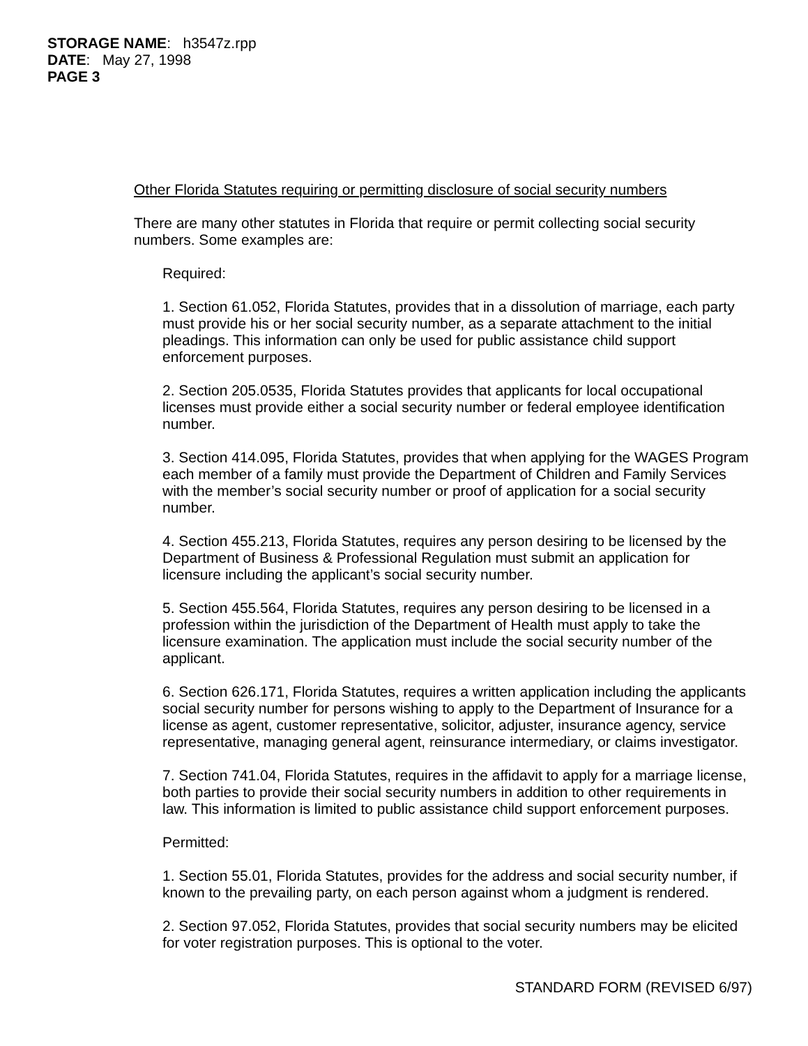STORAGE NAME: h3547z.rpp
DATE: May 27, 1998
PAGE 3
Other Florida Statutes requiring or permitting disclosure of social security numbers
There are many other statutes in Florida that require or permit collecting social security numbers. Some examples are:
Required:
1. Section 61.052, Florida Statutes, provides that in a dissolution of marriage, each party must provide his or her social security number, as a separate attachment to the initial pleadings. This information can only be used for public assistance child support enforcement purposes.
2. Section 205.0535, Florida Statutes provides that applicants for local occupational licenses must provide either a social security number or federal employee identification number.
3. Section 414.095, Florida Statutes, provides that when applying for the WAGES Program each member of a family must provide the Department of Children and Family Services with the member’s social security number or proof of application for a social security number.
4. Section 455.213, Florida Statutes, requires any person desiring to be licensed by the Department of Business & Professional Regulation must submit an application for licensure including the applicant’s social security number.
5. Section 455.564, Florida Statutes, requires any person desiring to be licensed in a profession within the jurisdiction of the Department of Health must apply to take the licensure examination. The application must include the social security number of the applicant.
6. Section 626.171, Florida Statutes, requires a written application including the applicants social security number for persons wishing to apply to the Department of Insurance for a license as agent, customer representative, solicitor, adjuster, insurance agency, service representative, managing general agent, reinsurance intermediary, or claims investigator.
7. Section 741.04, Florida Statutes, requires in the affidavit to apply for a marriage license, both parties to provide their social security numbers in addition to other requirements in law. This information is limited to public assistance child support enforcement purposes.
Permitted:
1. Section 55.01, Florida Statutes, provides for the address and social security number, if known to the prevailing party, on each person against whom a judgment is rendered.
2. Section 97.052, Florida Statutes, provides that social security numbers may be elicited for voter registration purposes. This is optional to the voter.
STANDARD FORM (REVISED 6/97)